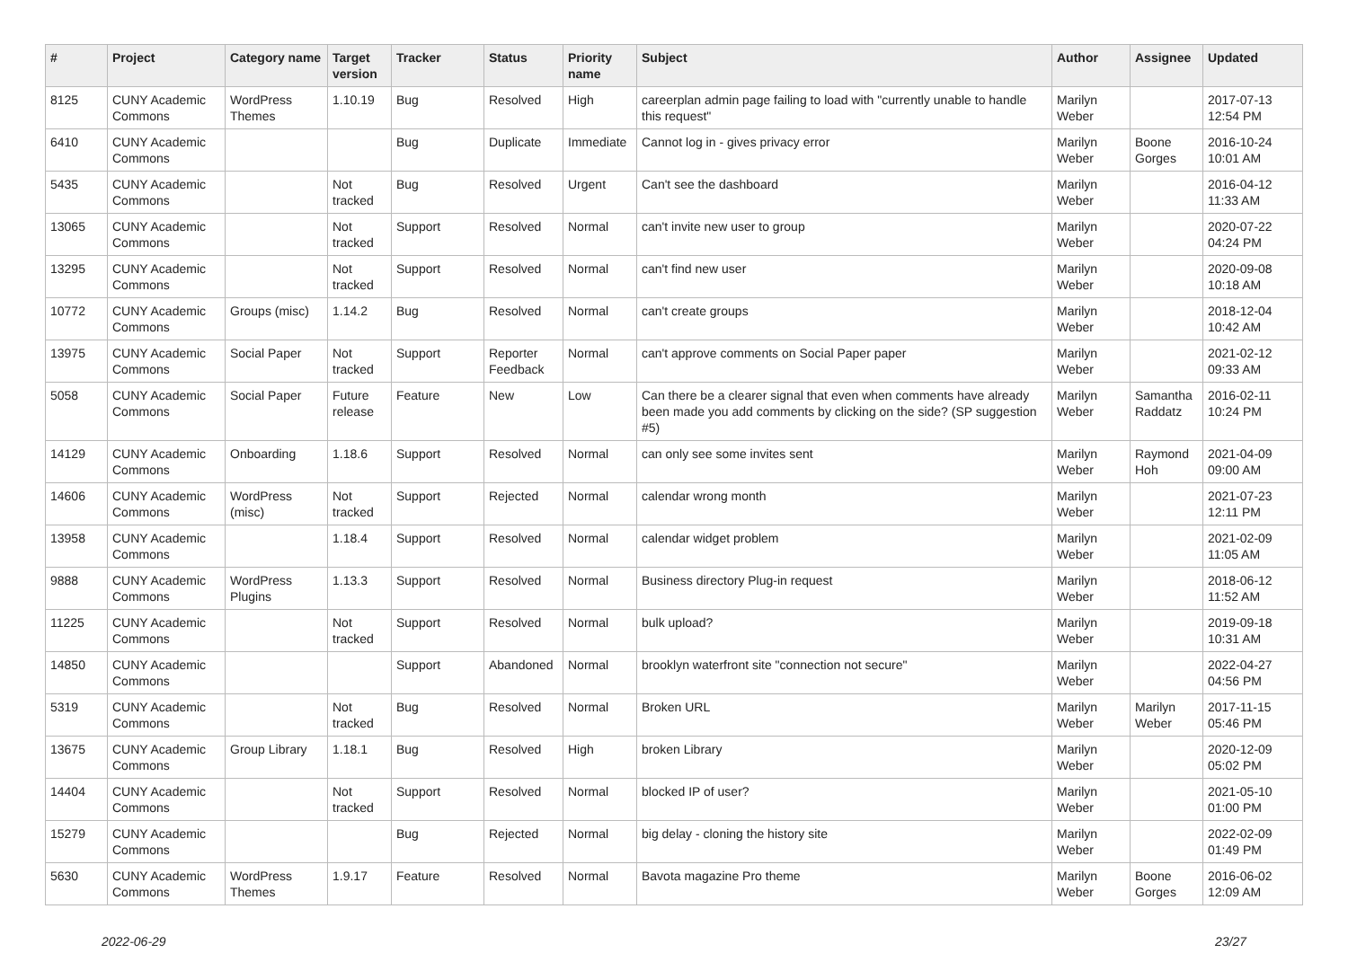| # | Project | Category name | Target version | Tracker | Status | Priority name | Subject | Author | Assignee | Updated |
| --- | --- | --- | --- | --- | --- | --- | --- | --- | --- | --- |
| 8125 | CUNY Academic Commons | WordPress Themes | 1.10.19 | Bug | Resolved | High | careerplan admin page failing to load with "currently unable to handle this request" | Marilyn Weber | | 2017-07-13 12:54 PM |
| 6410 | CUNY Academic Commons | | | Bug | Duplicate | Immediate | Cannot log in - gives privacy error | Marilyn Weber | Boone Gorges | 2016-10-24 10:01 AM |
| 5435 | CUNY Academic Commons | | Not tracked | Bug | Resolved | Urgent | Can't see the dashboard | Marilyn Weber | | 2016-04-12 11:33 AM |
| 13065 | CUNY Academic Commons | | Not tracked | Support | Resolved | Normal | can't invite new user to group | Marilyn Weber | | 2020-07-22 04:24 PM |
| 13295 | CUNY Academic Commons | | Not tracked | Support | Resolved | Normal | can't find new user | Marilyn Weber | | 2020-09-08 10:18 AM |
| 10772 | CUNY Academic Commons | Groups (misc) | 1.14.2 | Bug | Resolved | Normal | can't create groups | Marilyn Weber | | 2018-12-04 10:42 AM |
| 13975 | CUNY Academic Commons | Social Paper | Not tracked | Support | Reporter Feedback | Normal | can't approve comments on Social Paper paper | Marilyn Weber | | 2021-02-12 09:33 AM |
| 5058 | CUNY Academic Commons | Social Paper | Future release | Feature | New | Low | Can there be a clearer signal that even when comments have already been made you add comments by clicking on the side? (SP suggestion #5) | Marilyn Weber | Samantha Raddatz | 2016-02-11 10:24 PM |
| 14129 | CUNY Academic Commons | Onboarding | 1.18.6 | Support | Resolved | Normal | can only see some invites sent | Marilyn Weber | Raymond Hoh | 2021-04-09 09:00 AM |
| 14606 | CUNY Academic Commons | WordPress (misc) | Not tracked | Support | Rejected | Normal | calendar wrong month | Marilyn Weber | | 2021-07-23 12:11 PM |
| 13958 | CUNY Academic Commons | | 1.18.4 | Support | Resolved | Normal | calendar widget problem | Marilyn Weber | | 2021-02-09 11:05 AM |
| 9888 | CUNY Academic Commons | WordPress Plugins | 1.13.3 | Support | Resolved | Normal | Business directory Plug-in request | Marilyn Weber | | 2018-06-12 11:52 AM |
| 11225 | CUNY Academic Commons | | Not tracked | Support | Resolved | Normal | bulk upload? | Marilyn Weber | | 2019-09-18 10:31 AM |
| 14850 | CUNY Academic Commons | | | Support | Abandoned | Normal | brooklyn waterfront site "connection not secure" | Marilyn Weber | | 2022-04-27 04:56 PM |
| 5319 | CUNY Academic Commons | | Not tracked | Bug | Resolved | Normal | Broken URL | Marilyn Weber | Marilyn Weber | 2017-11-15 05:46 PM |
| 13675 | CUNY Academic Commons | Group Library | 1.18.1 | Bug | Resolved | High | broken Library | Marilyn Weber | | 2020-12-09 05:02 PM |
| 14404 | CUNY Academic Commons | | Not tracked | Support | Resolved | Normal | blocked IP of user? | Marilyn Weber | | 2021-05-10 01:00 PM |
| 15279 | CUNY Academic Commons | | | Bug | Rejected | Normal | big delay - cloning the history site | Marilyn Weber | | 2022-02-09 01:49 PM |
| 5630 | CUNY Academic Commons | WordPress Themes | 1.9.17 | Feature | Resolved | Normal | Bavota magazine Pro theme | Marilyn Weber | Boone Gorges | 2016-06-02 12:09 AM |
2022-06-29 23/27